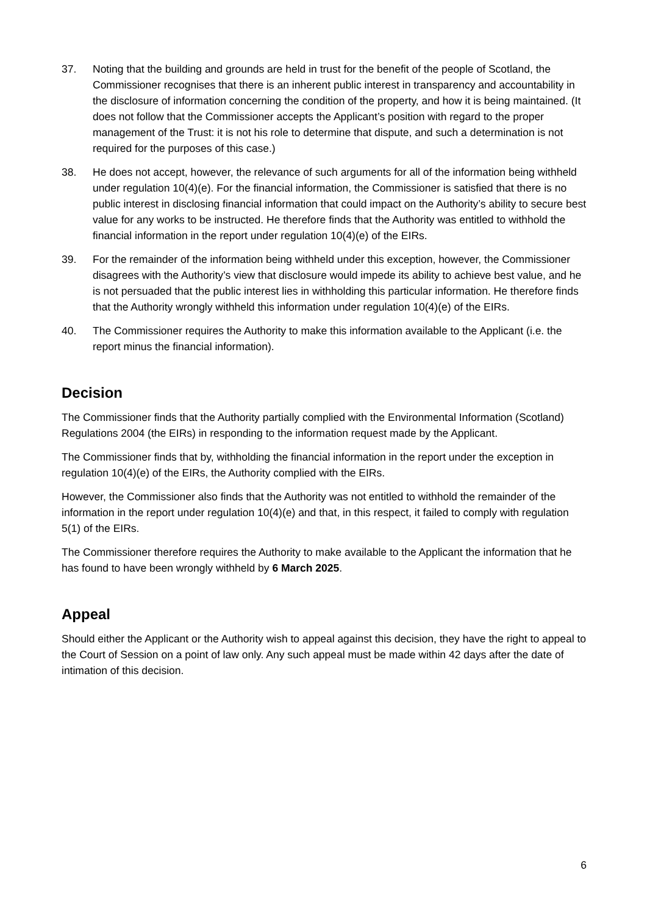37. Noting that the building and grounds are held in trust for the benefit of the people of Scotland, the Commissioner recognises that there is an inherent public interest in transparency and accountability in the disclosure of information concerning the condition of the property, and how it is being maintained. (It does not follow that the Commissioner accepts the Applicant’s position with regard to the proper management of the Trust: it is not his role to determine that dispute, and such a determination is not required for the purposes of this case.)
38. He does not accept, however, the relevance of such arguments for all of the information being withheld under regulation 10(4)(e). For the financial information, the Commissioner is satisfied that there is no public interest in disclosing financial information that could impact on the Authority’s ability to secure best value for any works to be instructed. He therefore finds that the Authority was entitled to withhold the financial information in the report under regulation 10(4)(e) of the EIRs.
39. For the remainder of the information being withheld under this exception, however, the Commissioner disagrees with the Authority’s view that disclosure would impede its ability to achieve best value, and he is not persuaded that the public interest lies in withholding this particular information. He therefore finds that the Authority wrongly withheld this information under regulation 10(4)(e) of the EIRs.
40. The Commissioner requires the Authority to make this information available to the Applicant (i.e. the report minus the financial information).
Decision
The Commissioner finds that the Authority partially complied with the Environmental Information (Scotland) Regulations 2004 (the EIRs) in responding to the information request made by the Applicant.
The Commissioner finds that by, withholding the financial information in the report under the exception in regulation 10(4)(e) of the EIRs, the Authority complied with the EIRs.
However, the Commissioner also finds that the Authority was not entitled to withhold the remainder of the information in the report under regulation 10(4)(e) and that, in this respect, it failed to comply with regulation 5(1) of the EIRs.
The Commissioner therefore requires the Authority to make available to the Applicant the information that he has found to have been wrongly withheld by 6 March 2025.
Appeal
Should either the Applicant or the Authority wish to appeal against this decision, they have the right to appeal to the Court of Session on a point of law only. Any such appeal must be made within 42 days after the date of intimation of this decision.
6